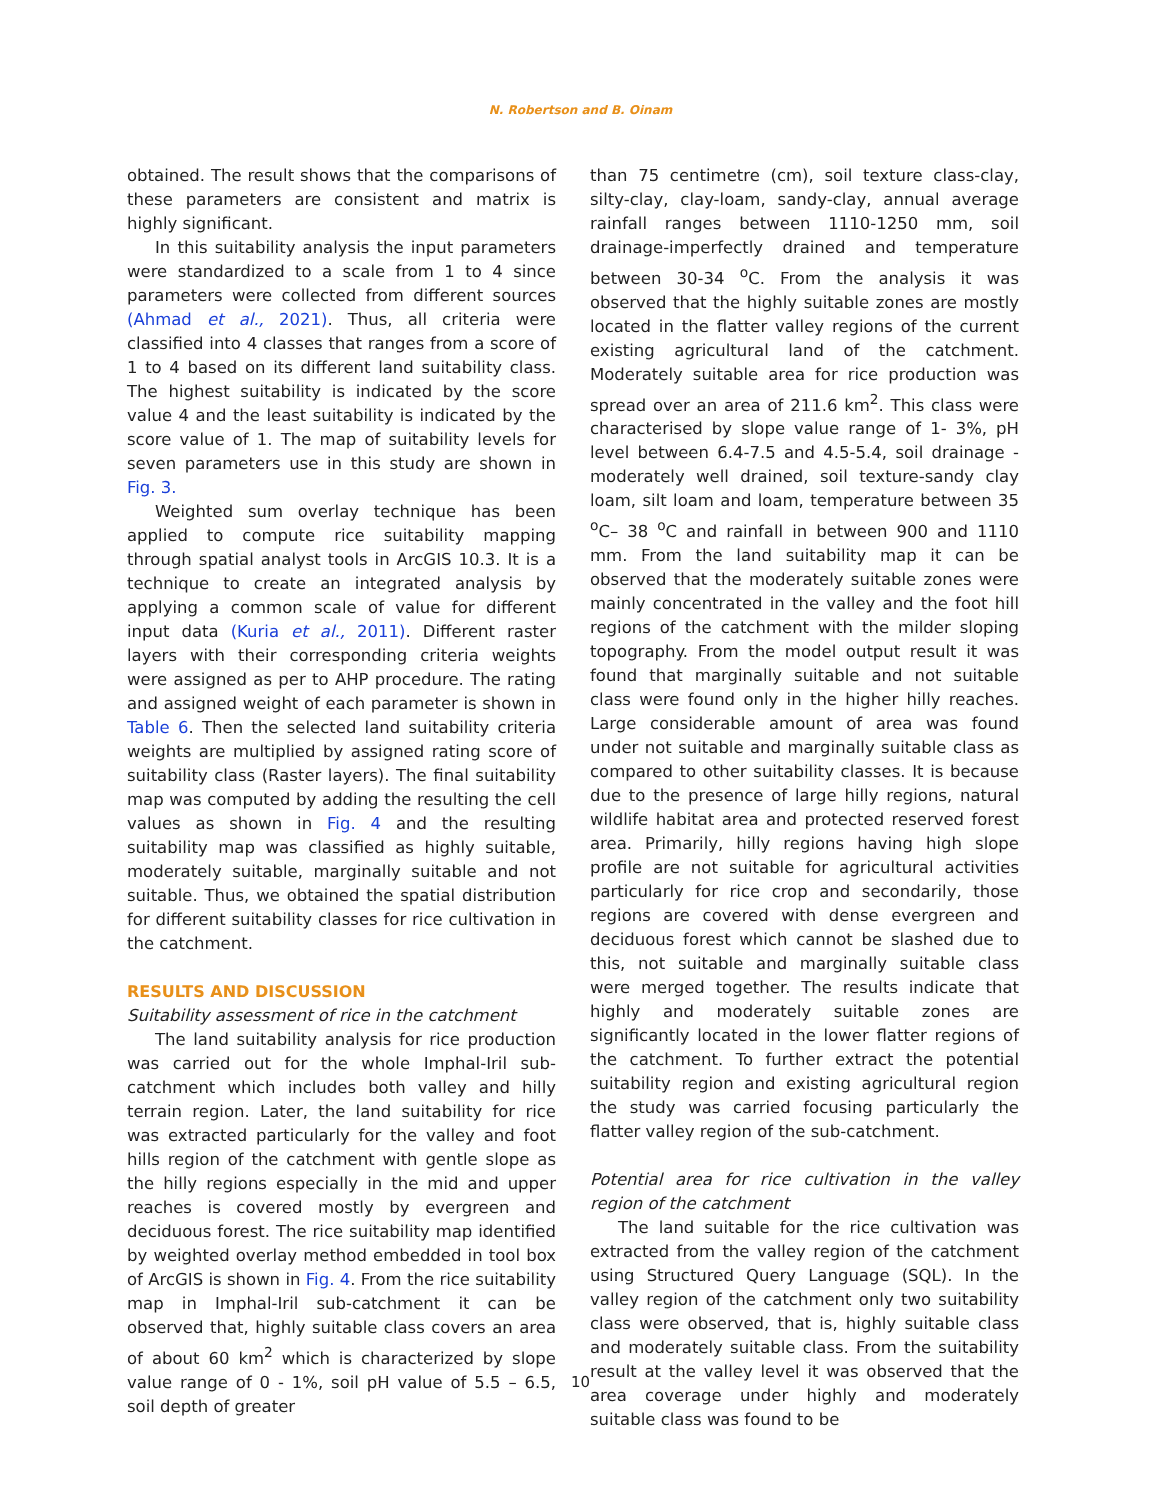N. Robertson and B. Oinam
obtained. The result shows that the comparisons of these parameters are consistent and matrix is highly significant.
In this suitability analysis the input parameters were standardized to a scale from 1 to 4 since parameters were collected from different sources (Ahmad et al., 2021). Thus, all criteria were classified into 4 classes that ranges from a score of 1 to 4 based on its different land suitability class. The highest suitability is indicated by the score value 4 and the least suitability is indicated by the score value of 1. The map of suitability levels for seven parameters use in this study are shown in Fig. 3.
Weighted sum overlay technique has been applied to compute rice suitability mapping through spatial analyst tools in ArcGIS 10.3. It is a technique to create an integrated analysis by applying a common scale of value for different input data (Kuria et al., 2011). Different raster layers with their corresponding criteria weights were assigned as per to AHP procedure. The rating and assigned weight of each parameter is shown in Table 6. Then the selected land suitability criteria weights are multiplied by assigned rating score of suitability class (Raster layers). The final suitability map was computed by adding the resulting the cell values as shown in Fig. 4 and the resulting suitability map was classified as highly suitable, moderately suitable, marginally suitable and not suitable. Thus, we obtained the spatial distribution for different suitability classes for rice cultivation in the catchment.
RESULTS AND DISCUSSION
Suitability assessment of rice in the catchment
The land suitability analysis for rice production was carried out for the whole Imphal-Iril sub-catchment which includes both valley and hilly terrain region. Later, the land suitability for rice was extracted particularly for the valley and foot hills region of the catchment with gentle slope as the hilly regions especially in the mid and upper reaches is covered mostly by evergreen and deciduous forest. The rice suitability map identified by weighted overlay method embedded in tool box of ArcGIS is shown in Fig. 4. From the rice suitability map in Imphal-Iril sub-catchment it can be observed that, highly suitable class covers an area of about 60 km<sup>2</sup> which is characterized by slope value range of 0 - 1%, soil pH value of 5.5 – 6.5, soil depth of greater
than 75 centimetre (cm), soil texture class-clay, silty-clay, clay-loam, sandy-clay, annual average rainfall ranges between 1110-1250 mm, soil drainage-imperfectly drained and temperature between 30-34 <sup>o</sup>C. From the analysis it was observed that the highly suitable zones are mostly located in the flatter valley regions of the current existing agricultural land of the catchment. Moderately suitable area for rice production was spread over an area of 211.6 km<sup>2</sup>. This class were characterised by slope value range of 1- 3%, pH level between 6.4-7.5 and 4.5-5.4, soil drainage -moderately well drained, soil texture-sandy clay loam, silt loam and loam, temperature between 35 <sup>o</sup>C– 38 <sup>o</sup>C and rainfall in between 900 and 1110 mm. From the land suitability map it can be observed that the moderately suitable zones were mainly concentrated in the valley and the foot hill regions of the catchment with the milder sloping topography. From the model output result it was found that marginally suitable and not suitable class were found only in the higher hilly reaches. Large considerable amount of area was found under not suitable and marginally suitable class as compared to other suitability classes. It is because due to the presence of large hilly regions, natural wildlife habitat area and protected reserved forest area. Primarily, hilly regions having high slope profile are not suitable for agricultural activities particularly for rice crop and secondarily, those regions are covered with dense evergreen and deciduous forest which cannot be slashed due to this, not suitable and marginally suitable class were merged together. The results indicate that highly and moderately suitable zones are significantly located in the lower flatter regions of the catchment. To further extract the potential suitability region and existing agricultural region the study was carried focusing particularly the flatter valley region of the sub-catchment.
Potential area for rice cultivation in the valley region of the catchment
The land suitable for the rice cultivation was extracted from the valley region of the catchment using Structured Query Language (SQL). In the valley region of the catchment only two suitability class were observed, that is, highly suitable class and moderately suitable class. From the suitability result at the valley level it was observed that the area coverage under highly and moderately suitable class was found to be
10